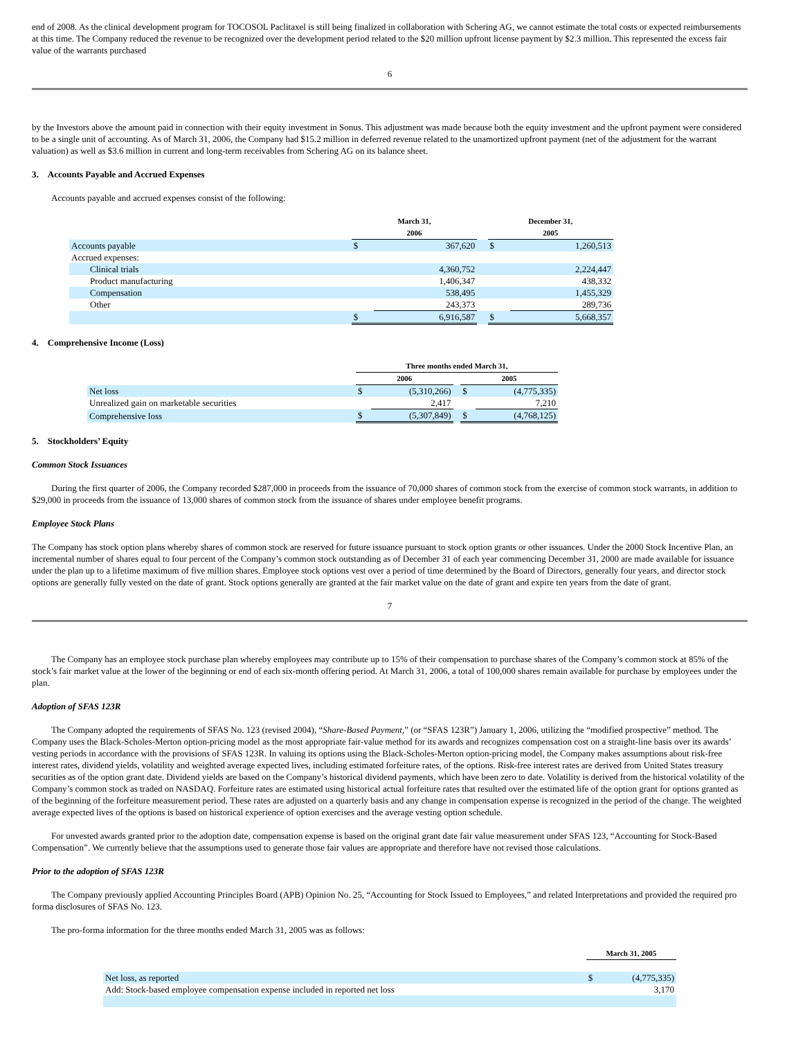end of 2008. As the clinical development program for TOCOSOL Paclitaxel is still being finalized in collaboration with Schering AG, we cannot estimate the total costs or expected reimbursements at this time. The Company reduced the revenue to be recognized over the development period related to the $20 million upfront license payment by $2.3 million. This represented the excess fair value of the warrants purchased
6
by the Investors above the amount paid in connection with their equity investment in Sonus. This adjustment was made because both the equity investment and the upfront payment were considered to be a single unit of accounting. As of March 31, 2006, the Company had $15.2 million in deferred revenue related to the unamortized upfront payment (net of the adjustment for the warrant valuation) as well as $3.6 million in current and long-term receivables from Schering AG on its balance sheet.
3. Accounts Payable and Accrued Expenses
Accounts payable and accrued expenses consist of the following:
| | | March 31, 2006 | | | December 31, 2005 | |
| --- | --- | --- | --- | --- | --- | --- |
| Accounts payable | | $ | 367,620 | | $ | 1,260,513 |
| Accrued expenses: | | | | | | |
| Clinical trials | | | 4,360,752 | | | 2,224,447 |
| Product manufacturing | | | 1,406,347 | | | 438,332 |
| Compensation | | | 538,495 | | | 1,455,329 |
| Other | | | 243,373 | | | 289,736 |
| | | $ | 6,916,587 | | $ | 5,668,357 |
4. Comprehensive Income (Loss)
| | Three months ended March 31, | | | | |
| --- | --- | --- | --- | --- | --- |
| | 2006 | | | 2005 | |
| Net loss | $ | (5,310,266) | | $ | (4,775,335) |
| Unrealized gain on marketable securities | | 2,417 | | | 7,210 |
| Comprehensive loss | $ | (5,307,849) | | $ | (4,768,125) |
5. Stockholders’ Equity
Common Stock Issuances
During the first quarter of 2006, the Company recorded $287,000 in proceeds from the issuance of 70,000 shares of common stock from the exercise of common stock warrants, in addition to $29,000 in proceeds from the issuance of 13,000 shares of common stock from the issuance of shares under employee benefit programs.
Employee Stock Plans
The Company has stock option plans whereby shares of common stock are reserved for future issuance pursuant to stock option grants or other issuances. Under the 2000 Stock Incentive Plan, an incremental number of shares equal to four percent of the Company’s common stock outstanding as of December 31 of each year commencing December 31, 2000 are made available for issuance under the plan up to a lifetime maximum of five million shares. Employee stock options vest over a period of time determined by the Board of Directors, generally four years, and director stock options are generally fully vested on the date of grant. Stock options generally are granted at the fair market value on the date of grant and expire ten years from the date of grant.
7
The Company has an employee stock purchase plan whereby employees may contribute up to 15% of their compensation to purchase shares of the Company’s common stock at 85% of the stock’s fair market value at the lower of the beginning or end of each six-month offering period. At March 31, 2006, a total of 100,000 shares remain available for purchase by employees under the plan.
Adoption of SFAS 123R
The Company adopted the requirements of SFAS No. 123 (revised 2004), “Share-Based Payment,” (or “SFAS 123R”) January 1, 2006, utilizing the “modified prospective” method. The Company uses the Black-Scholes-Merton option-pricing model as the most appropriate fair-value method for its awards and recognizes compensation cost on a straight-line basis over its awards’ vesting periods in accordance with the provisions of SFAS 123R. In valuing its options using the Black-Scholes-Merton option-pricing model, the Company makes assumptions about risk-free interest rates, dividend yields, volatility and weighted average expected lives, including estimated forfeiture rates, of the options. Risk-free interest rates are derived from United States treasury securities as of the option grant date. Dividend yields are based on the Company’s historical dividend payments, which have been zero to date. Volatility is derived from the historical volatility of the Company’s common stock as traded on NASDAQ. Forfeiture rates are estimated using historical actual forfeiture rates that resulted over the estimated life of the option grant for options granted as of the beginning of the forfeiture measurement period. These rates are adjusted on a quarterly basis and any change in compensation expense is recognized in the period of the change. The weighted average expected lives of the options is based on historical experience of option exercises and the average vesting option schedule.
For unvested awards granted prior to the adoption date, compensation expense is based on the original grant date fair value measurement under SFAS 123, “Accounting for Stock-Based Compensation”. We currently believe that the assumptions used to generate those fair values are appropriate and therefore have not revised those calculations.
Prior to the adoption of SFAS 123R
The Company previously applied Accounting Principles Board (APB) Opinion No. 25, “Accounting for Stock Issued to Employees,” and related Interpretations and provided the required pro forma disclosures of SFAS No. 123.
The pro-forma information for the three months ended March 31, 2005 was as follows:
| | March 31, 2005 | |
| --- | --- | --- |
| Net loss, as reported | $ | (4,775,335) |
| Add: Stock-based employee compensation expense included in reported net loss | | 3,170 |